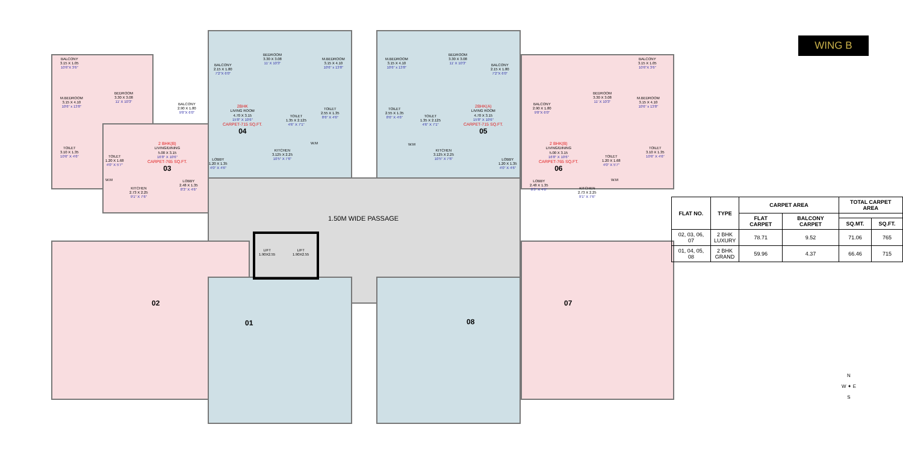WING B
BALCONY
3.15 X 1.05
10'6"X 3'6"
M.BEDROOM
3.15 X 4.10
10'6" x 13'8"
BEDROOM
3.30 X 3.08
11' X 10'3"
BALCONY
2.90 X 1.80
9'8"X 6'0"
TOILET
3.10 X 1.35
10'6" X 4'6"
TOILET
1.20 X 1.68
4'0" X 5'7"
2 BHK(B)
LIVING/DINING
5.00 X 3.15
16'8" X 10'6"
CARPET-765 SQ.FT.
03
W.M
KITCHEN
2.73 X 2.25
9'1" X 7'6"
LOBBY
2.48 X 1.35
8'3" X 4'6"
BALCONY
2.15 X 1.80
7'2"X 6'0"
BEDROOM
3.30 X 3.08
11' X 10'3"
M.BEDROOM
3.15 X 4.10
10'6" x 13'8"
2BHK
LIVING ROOM
4.70 X 3.15
15'8" X 10'6"
CARPET-715 SQ.FT.
04
TOILET
1.35 X 2.125
4'6" X 7'1"
TOILET
2.55 X 1.35
8'6" X 4'6"
KITCHEN
3.125 X 2.25
10'5" X 7'6"
W.M
LOBBY
1.20 X 1.35
4'0" X 4'6"
M.BEDROOM
3.15 X 4.10
10'6" x 13'8"
BEDROOM
3.30 X 3.08
11' X 10'3"
BALCONY
2.15 X 1.80
7'2"X 6'0"
TOILET
2.55 X 1.35
8'6" X 4'6"
TOILET
1.35 X 2.125
4'6" X 7'1"
2BHK(A)
LIVING ROOM
4.70 X 3.15
15'8" X 10'6"
CARPET-715 SQ.FT.
05
W.M
KITCHEN
3.125 X 2.25
10'5" X 7'6"
LOBBY
1.20 X 1.35
4'0" X 4'6"
BALCONY
2.90 X 1.80
9'8"X 6'0"
BEDROOM
3.30 X 3.08
11' X 10'3"
BALCONY
3.15 X 1.05
10'6"X 3'6"
M.BEDROOM
3.15 X 4.10
10'6" x 13'8"
2 BHK(B)
LIVING/DINING
5.00 X 3.15
16'8" X 10'6"
CARPET-765 SQ.FT.
06
TOILET
1.20 X 1.68
4'0" X 5'7"
TOILET
3.10 X 1.35
10'6" X 4'6"
LOBBY
2.48 X 1.35
8'3" X 4'6"
KITCHEN
2.73 X 2.25
9'1" X 7'6"
W.M
1.50M WIDE PASSAGE
LIFT
1.90X2.55
LIFT
1.90X2.55
02
01 08
07
| FLAT NO. | TYPE | CARPET AREA | | TOTAL CARPET AREA | |
| --- | --- | --- | --- | --- | --- |
| | | FLAT CARPET | BALCONY CARPET | | |
| | | | | SQ.MT. | SQ.FT. |
| 02, 03, 06, 07 | 2 BHK LUXURY | 78.71 | 9.52 | 71.06 | 765 |
| 01, 04, 05, 08 | 2 BHK GRAND | 59.96 | 4.37 | 66.46 | 715 |
N
W ✦ E
S